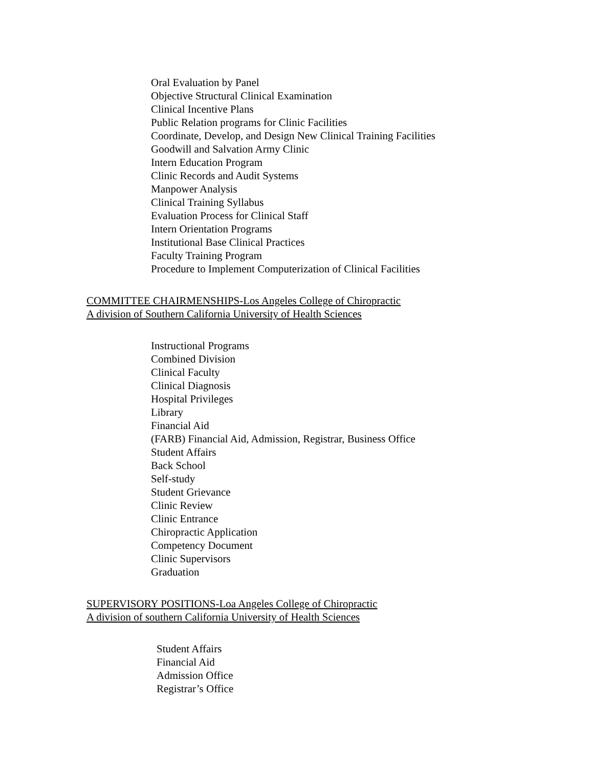Oral Evaluation by Panel
Objective Structural Clinical Examination
Clinical Incentive Plans
Public Relation programs for Clinic Facilities
Coordinate, Develop, and Design New Clinical Training Facilities
Goodwill and Salvation Army Clinic
Intern Education Program
Clinic Records and Audit Systems
Manpower Analysis
Clinical Training Syllabus
Evaluation Process for Clinical Staff
Intern Orientation Programs
Institutional Base Clinical Practices
Faculty Training Program
Procedure to Implement Computerization of Clinical Facilities
COMMITTEE CHAIRMENSHIPS-Los Angeles College of Chiropractic
A division of Southern California University of Health Sciences
Instructional Programs
Combined Division
Clinical Faculty
Clinical Diagnosis
Hospital Privileges
Library
Financial Aid
(FARB) Financial Aid, Admission, Registrar, Business Office
Student Affairs
Back School
Self-study
Student Grievance
Clinic Review
Clinic Entrance
Chiropractic Application
Competency Document
Clinic Supervisors
Graduation
SUPERVISORY POSITIONS-Loa Angeles College of Chiropractic
A division of southern California University of Health Sciences
Student Affairs
Financial Aid
Admission Office
Registrar’s Office